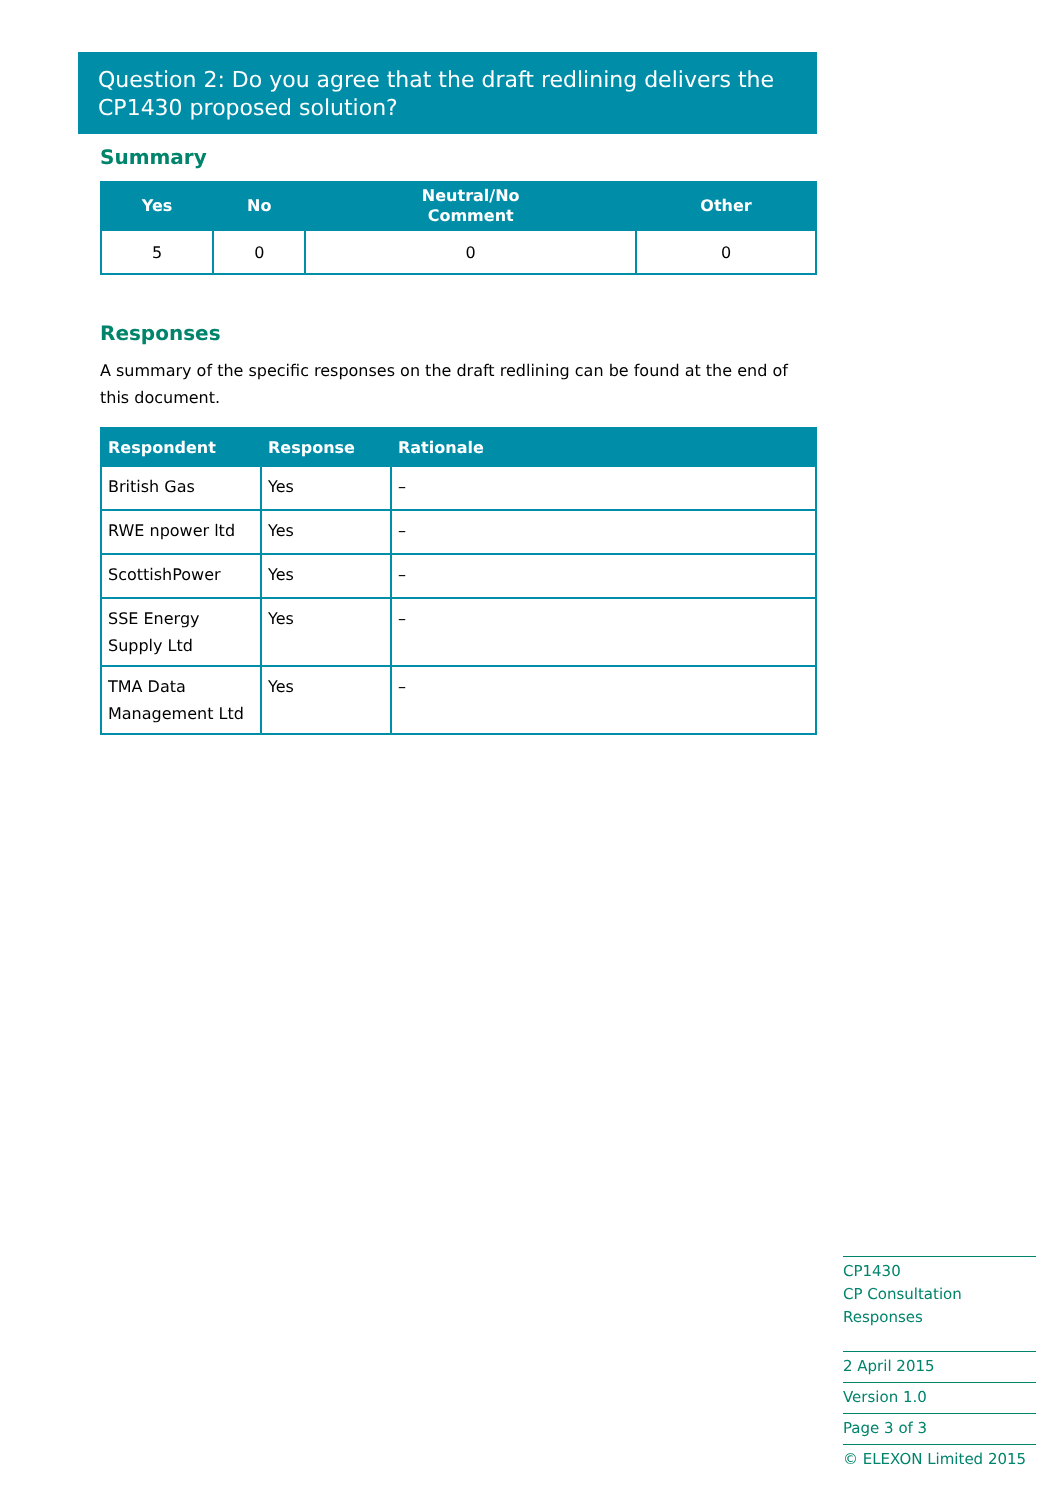Question 2: Do you agree that the draft redlining delivers the CP1430 proposed solution?
Summary
| Yes | No | Neutral/No Comment | Other |
| --- | --- | --- | --- |
| 5 | 0 | 0 | 0 |
Responses
A summary of the specific responses on the draft redlining can be found at the end of this document.
| Respondent | Response | Rationale |
| --- | --- | --- |
| British Gas | Yes | – |
| RWE npower ltd | Yes | – |
| ScottishPower | Yes | – |
| SSE Energy Supply Ltd | Yes | – |
| TMA Data Management Ltd | Yes | – |
CP1430
CP Consultation Responses
2 April 2015
Version 1.0
Page 3 of 3
© ELEXON Limited 2015